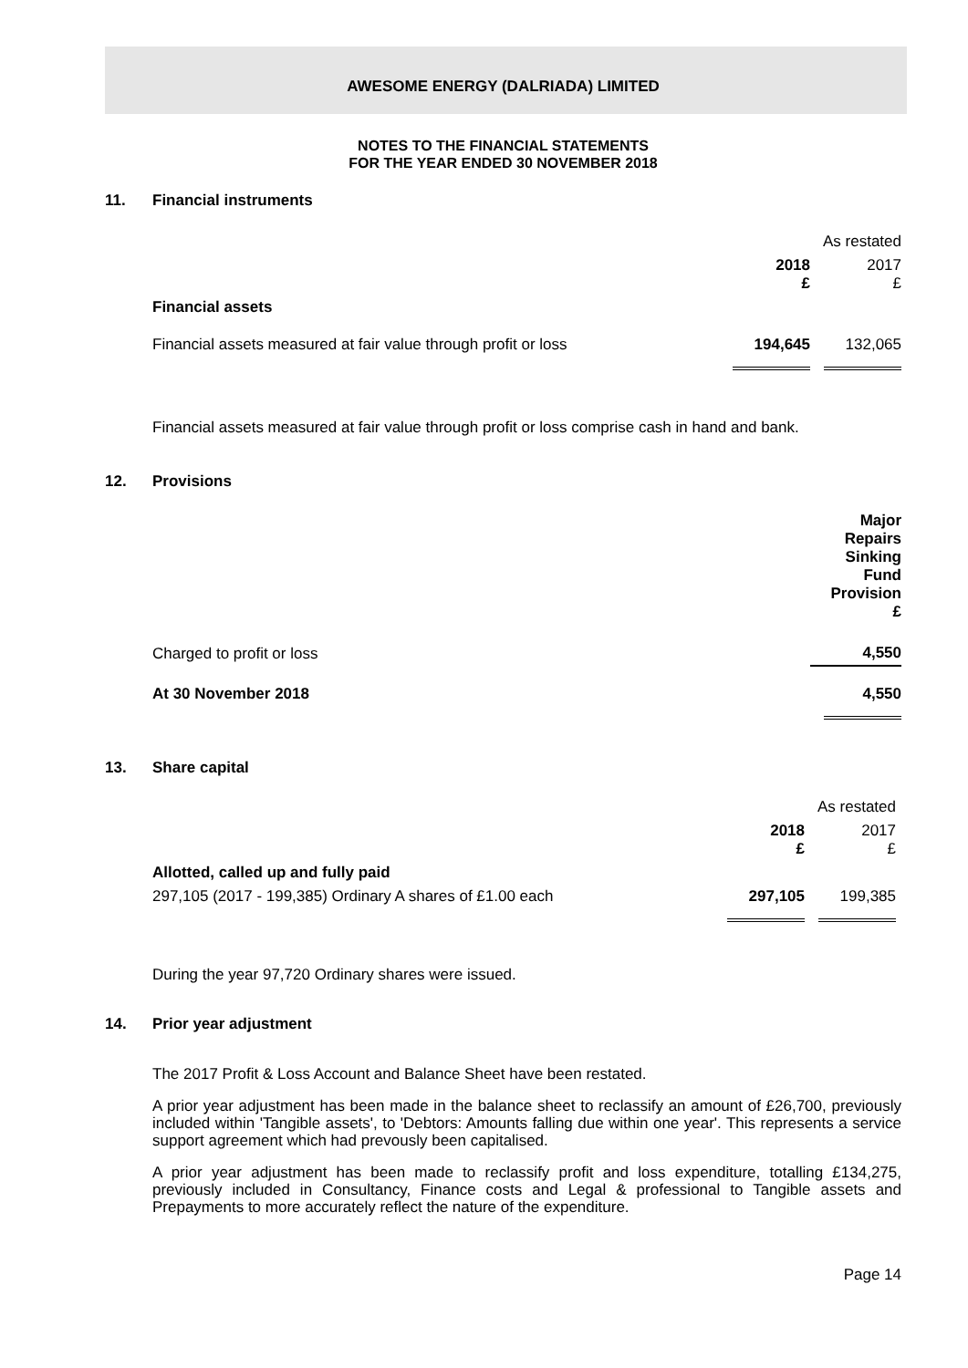AWESOME ENERGY (DALRIADA) LIMITED
NOTES TO THE FINANCIAL STATEMENTS
FOR THE YEAR ENDED 30 NOVEMBER 2018
11. Financial instruments
| | | As restated |
| | 2018 £ | 2017 £ |
| Financial assets | | |
| Financial assets measured at fair value through profit or loss | 194,645 | 132,065 |
Financial assets measured at fair value through profit or loss comprise cash in hand and bank.
12. Provisions
| | Major Repairs Sinking Fund Provision £ |
| Charged to profit or loss | 4,550 |
| At 30 November 2018 | 4,550 |
13. Share capital
| | | As restated |
| | 2018 £ | 2017 £ |
| Allotted, called up and fully paid | | |
| 297,105 (2017 - 199,385) Ordinary A shares of £1.00 each | 297,105 | 199,385 |
During the year 97,720 Ordinary shares were issued.
14. Prior year adjustment
The 2017 Profit & Loss Account and Balance Sheet have been restated.
A prior year adjustment has been made in the balance sheet to reclassify an amount of £26,700, previously included within 'Tangible assets', to 'Debtors: Amounts falling due within one year'. This represents a service support agreement which had prevously been capitalised.
A prior year adjustment has been made to reclassify profit and loss expenditure, totalling £134,275, previously included in Consultancy, Finance costs and Legal & professional to Tangible assets and Prepayments to more accurately reflect the nature of the expenditure.
Page 14